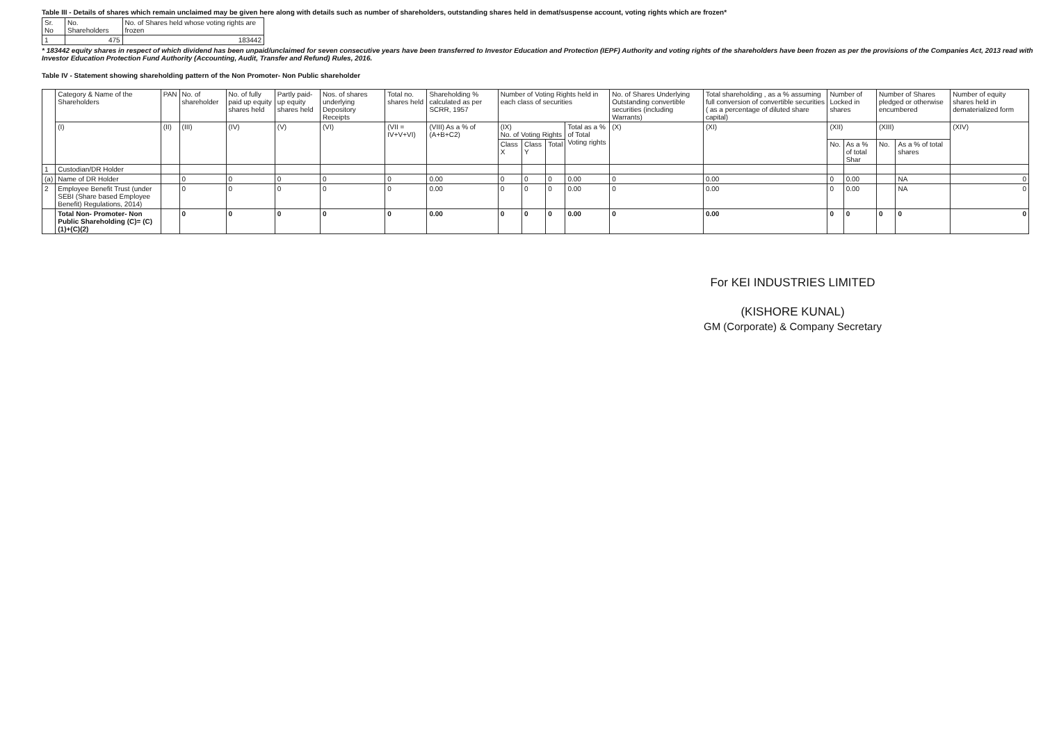Table III - Details of shares which remain unclaimed may be given here along with details such as number of shareholders, outstanding shares held in demat/suspense account, voting rights which are frozen*
| Sr. No | No. Shareholders | No. of Shares held whose voting rights are frozen |
| --- | --- | --- |
| 1 | 475 | 183442 |
* 183442 equity shares in respect of which dividend has been unpaid/unclaimed for seven consecutive years have been transferred to Investor Education and Protection (IEPF) Authority and voting rights of the shareholders have been frozen as per the provisions of the Companies Act, 2013 read with Investor Education Protection Fund Authority (Accounting, Audit, Transfer and Refund) Rules, 2016.
Table IV - Statement showing shareholding pattern of the Non Promoter- Non Public shareholder
| | Category & Name of the Shareholders | PAN | No. of shareholder | No. of fully paid up equity shares held | Partly paid-up equity shares held | Nos. of shares underlying Depository Receipts | Total no. shares held | Shareholding % calculated as per SCRR, 1957 | Number of Voting Rights held in each class of securities | | | | No. of Shares Underlying Outstanding convertible securities (including Warrants) | Total shareholding , as a % assuming full conversion of convertible securities ( as a percentage of diluted share capital) | Number of Locked in shares | | Number of Shares pledged or otherwise encumbered | | Number of equity shares held in dematerialized form |
| --- | --- | --- | --- | --- | --- | --- | --- | --- | --- | --- | --- | --- | --- | --- | --- | --- | --- | --- | --- |
| | (I) | (II) | (III) | (IV) | (V) | (VI) | (VII = IV+V+VI) | (VIII) As a % of (A+B+C2) | (IX) No. of Voting Rights | | | Total as a % of Total Voting rights | (X) | (XI) | (XII) | | (XIII) | | (XIV) |
| | | | | | | | | | Class X | Class Y | Total | | | | No. | As a % of total Shar | No. | As a % of total shares | |
| 1 | Custodian/DR Holder | | | | | | | | | | | | | | | | | | |
| (a) | Name of DR Holder | | 0 | 0 | 0 | 0 | 0 | 0.00 | 0 | 0 | 0 | 0.00 | 0 | 0.00 | 0 | 0.00 | | NA | 0 |
| 2 | Employee Benefit Trust (under SEBI (Share based Employee Benefit) Regulations, 2014) | | 0 | 0 | 0 | 0 | 0 | 0.00 | 0 | 0 | 0 | 0.00 | 0 | 0.00 | 0 | 0.00 | | NA | 0 |
| | Total Non- Promoter- Non Public Shareholding (C)= (C)(1)+(C)(2) | | 0 | 0 | 0 | 0 | 0 | 0.00 | 0 | 0 | 0 | 0.00 | 0 | 0.00 | 0 | 0 | 0 | 0 | 0 |
For KEI INDUSTRIES LIMITED
(KISHORE KUNAL)
GM (Corporate) & Company Secretary